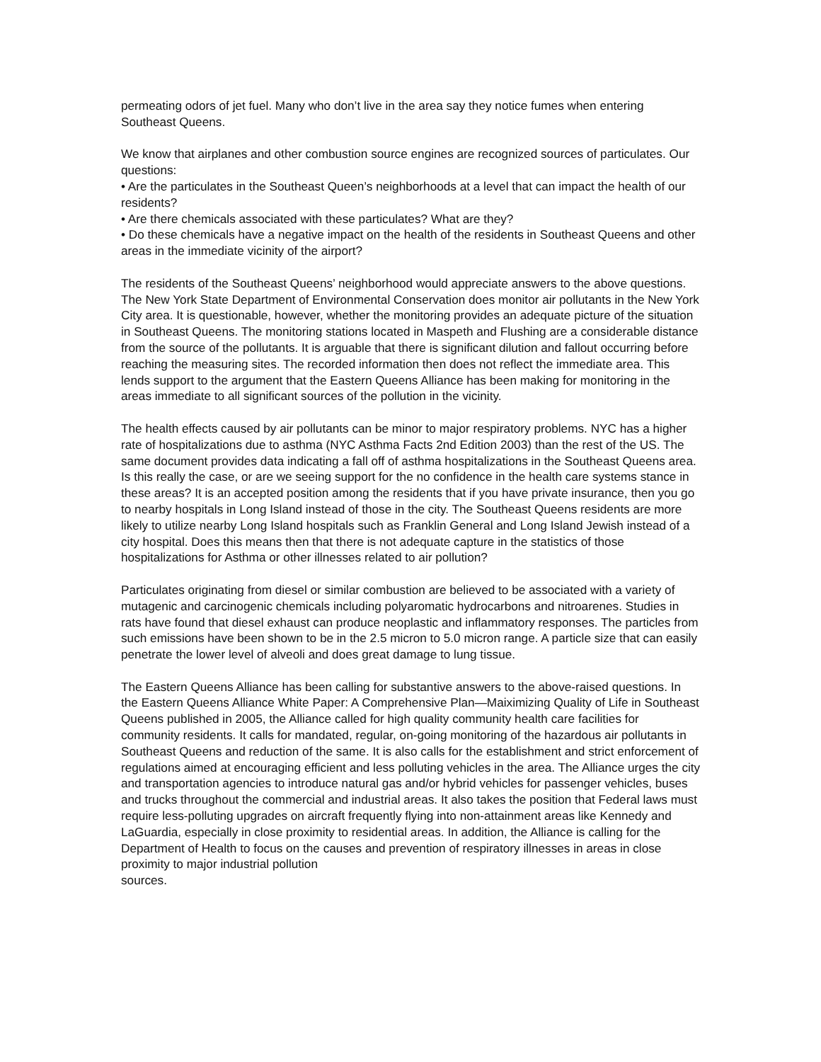permeating odors of jet fuel. Many who don’t live in the area say they notice fumes when entering Southeast Queens.
We know that airplanes and other combustion source engines are recognized sources of particulates. Our questions:
• Are the particulates in the Southeast Queen’s neighborhoods at a level that can impact the health of our residents?
• Are there chemicals associated with these particulates? What are they?
• Do these chemicals have a negative impact on the health of the residents in Southeast Queens and other areas in the immediate vicinity of the airport?
The residents of the Southeast Queens’ neighborhood would appreciate answers to the above questions. The New York State Department of Environmental Conservation does monitor air pollutants in the New York City area. It is questionable, however, whether the monitoring provides an adequate picture of the situation in Southeast Queens. The monitoring stations located in Maspeth and Flushing are a considerable distance from the source of the pollutants. It is arguable that there is significant dilution and fallout occurring before reaching the measuring sites. The recorded information then does not reflect the immediate area. This lends support to the argument that the Eastern Queens Alliance has been making for monitoring in the areas immediate to all significant sources of the pollution in the vicinity.
The health effects caused by air pollutants can be minor to major respiratory problems. NYC has a higher rate of hospitalizations due to asthma (NYC Asthma Facts 2nd Edition 2003) than the rest of the US. The same document provides data indicating a fall off of asthma hospitalizations in the Southeast Queens area. Is this really the case, or are we seeing support for the no confidence in the health care systems stance in these areas? It is an accepted position among the residents that if you have private insurance, then you go to nearby hospitals in Long Island instead of those in the city. The Southeast Queens residents are more likely to utilize nearby Long Island hospitals such as Franklin General and Long Island Jewish instead of a city hospital. Does this means then that there is not adequate capture in the statistics of those hospitalizations for Asthma or other illnesses related to air pollution?
Particulates originating from diesel or similar combustion are believed to be associated with a variety of mutagenic and carcinogenic chemicals including polyaromatic hydrocarbons and nitroarenes. Studies in rats have found that diesel exhaust can produce neoplastic and inflammatory responses. The particles from such emissions have been shown to be in the 2.5 micron to 5.0 micron range. A particle size that can easily penetrate the lower level of alveoli and does great damage to lung tissue.
The Eastern Queens Alliance has been calling for substantive answers to the above-raised questions. In the Eastern Queens Alliance White Paper: A Comprehensive Plan—Maiximizing Quality of Life in Southeast Queens published in 2005, the Alliance called for high quality community health care facilities for community residents. It calls for mandated, regular, on-going monitoring of the hazardous air pollutants in Southeast Queens and reduction of the same. It is also calls for the establishment and strict enforcement of regulations aimed at encouraging efficient and less polluting vehicles in the area. The Alliance urges the city and transportation agencies to introduce natural gas and/or hybrid vehicles for passenger vehicles, buses and trucks throughout the commercial and industrial areas. It also takes the position that Federal laws must require less-polluting upgrades on aircraft frequently flying into non-attainment areas like Kennedy and LaGuardia, especially in close proximity to residential areas. In addition, the Alliance is calling for the Department of Health to focus on the causes and prevention of respiratory illnesses in areas in close proximity to major industrial pollution
sources.